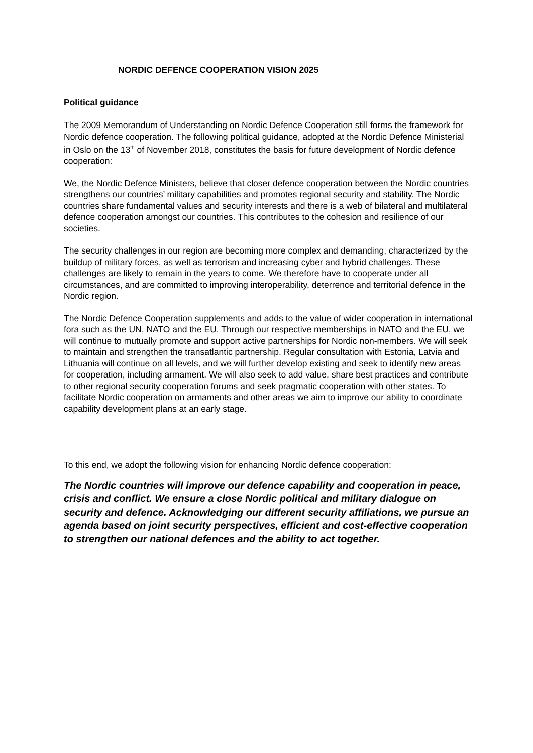NORDIC DEFENCE COOPERATION VISION 2025
Political guidance
The 2009 Memorandum of Understanding on Nordic Defence Cooperation still forms the framework for Nordic defence cooperation. The following political guidance, adopted at the Nordic Defence Ministerial in Oslo on the 13<sup>th</sup> of November 2018, constitutes the basis for future development of Nordic defence cooperation:
We, the Nordic Defence Ministers, believe that closer defence cooperation between the Nordic countries strengthens our countries’ military capabilities and promotes regional security and stability. The Nordic countries share fundamental values and security interests and there is a web of bilateral and multilateral defence cooperation amongst our countries. This contributes to the cohesion and resilience of our societies.
The security challenges in our region are becoming more complex and demanding, characterized by the buildup of military forces, as well as terrorism and increasing cyber and hybrid challenges. These challenges are likely to remain in the years to come. We therefore have to cooperate under all circumstances, and are committed to improving interoperability, deterrence and territorial defence in the Nordic region.
The Nordic Defence Cooperation supplements and adds to the value of wider cooperation in international fora such as the UN, NATO and the EU. Through our respective memberships in NATO and the EU, we will continue to mutually promote and support active partnerships for Nordic non-members. We will seek to maintain and strengthen the transatlantic partnership. Regular consultation with Estonia, Latvia and Lithuania will continue on all levels, and we will further develop existing and seek to identify new areas for cooperation, including armament. We will also seek to add value, share best practices and contribute to other regional security cooperation forums and seek pragmatic cooperation with other states. To facilitate Nordic cooperation on armaments and other areas we aim to improve our ability to coordinate capability development plans at an early stage.
To this end, we adopt the following vision for enhancing Nordic defence cooperation:
The Nordic countries will improve our defence capability and cooperation in peace, crisis and conflict. We ensure a close Nordic political and military dialogue on security and defence. Acknowledging our different security affiliations, we pursue an agenda based on joint security perspectives, efficient and cost-effective cooperation to strengthen our national defences and the ability to act together.